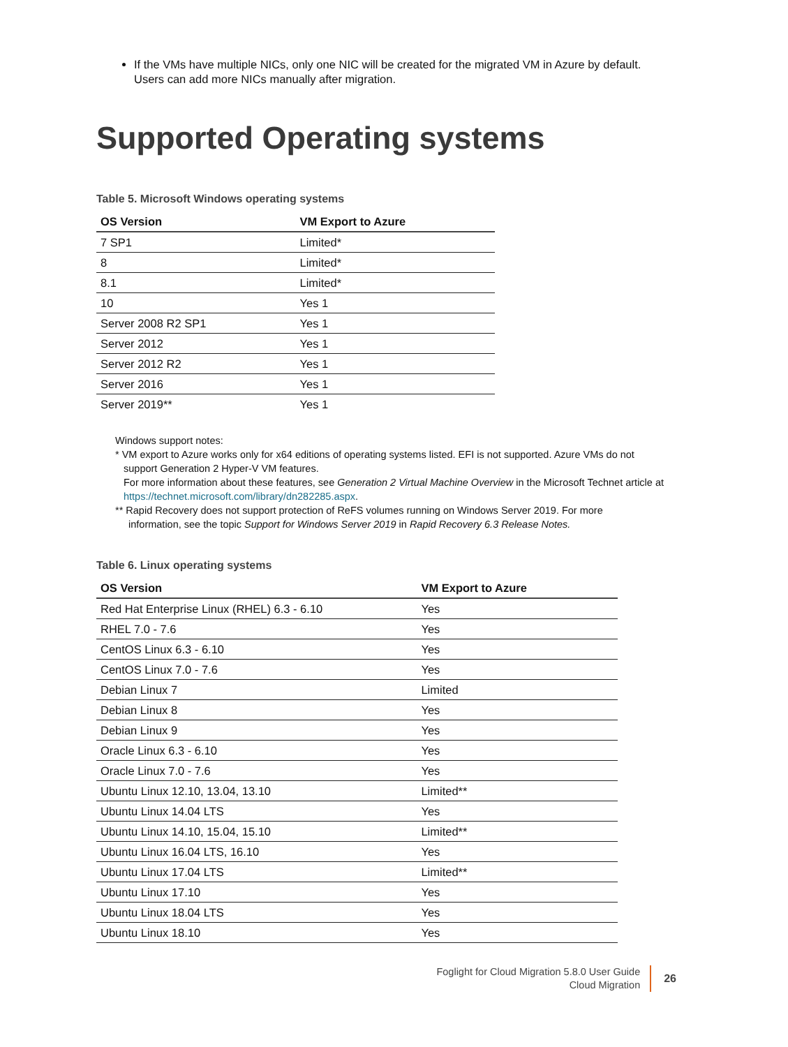If the VMs have multiple NICs, only one NIC will be created for the migrated VM in Azure by default. Users can add more NICs manually after migration.
Supported Operating systems
Table 5. Microsoft Windows operating systems
| OS Version | VM Export to Azure |
| --- | --- |
| 7 SP1 | Limited* |
| 8 | Limited* |
| 8.1 | Limited* |
| 10 | Yes 1 |
| Server 2008 R2 SP1 | Yes 1 |
| Server 2012 | Yes 1 |
| Server 2012 R2 | Yes 1 |
| Server 2016 | Yes 1 |
| Server 2019** | Yes 1 |
Windows support notes:
* VM export to Azure works only for x64 editions of operating systems listed. EFI is not supported. Azure VMs do not
support Generation 2 Hyper-V VM features.
For more information about these features, see Generation 2 Virtual Machine Overview in the Microsoft Technet article at https://technet.microsoft.com/library/dn282285.aspx.
** Rapid Recovery does not support protection of ReFS volumes running on Windows Server 2019. For more
information, see the topic Support for Windows Server 2019 in Rapid Recovery 6.3 Release Notes.
Table 6. Linux operating systems
| OS Version | VM Export to Azure |
| --- | --- |
| Red Hat Enterprise Linux (RHEL) 6.3 - 6.10 | Yes |
| RHEL 7.0 - 7.6 | Yes |
| CentOS Linux 6.3 - 6.10 | Yes |
| CentOS Linux 7.0 - 7.6 | Yes |
| Debian Linux 7 | Limited |
| Debian Linux 8 | Yes |
| Debian Linux 9 | Yes |
| Oracle Linux 6.3 - 6.10 | Yes |
| Oracle Linux 7.0 - 7.6 | Yes |
| Ubuntu Linux 12.10, 13.04, 13.10 | Limited** |
| Ubuntu Linux 14.04 LTS | Yes |
| Ubuntu Linux 14.10, 15.04, 15.10 | Limited** |
| Ubuntu Linux 16.04 LTS, 16.10 | Yes |
| Ubuntu Linux 17.04 LTS | Limited** |
| Ubuntu Linux 17.10 | Yes |
| Ubuntu Linux 18.04 LTS | Yes |
| Ubuntu Linux 18.10 | Yes |
Foglight for Cloud Migration 5.8.0 User Guide
Cloud Migration
26